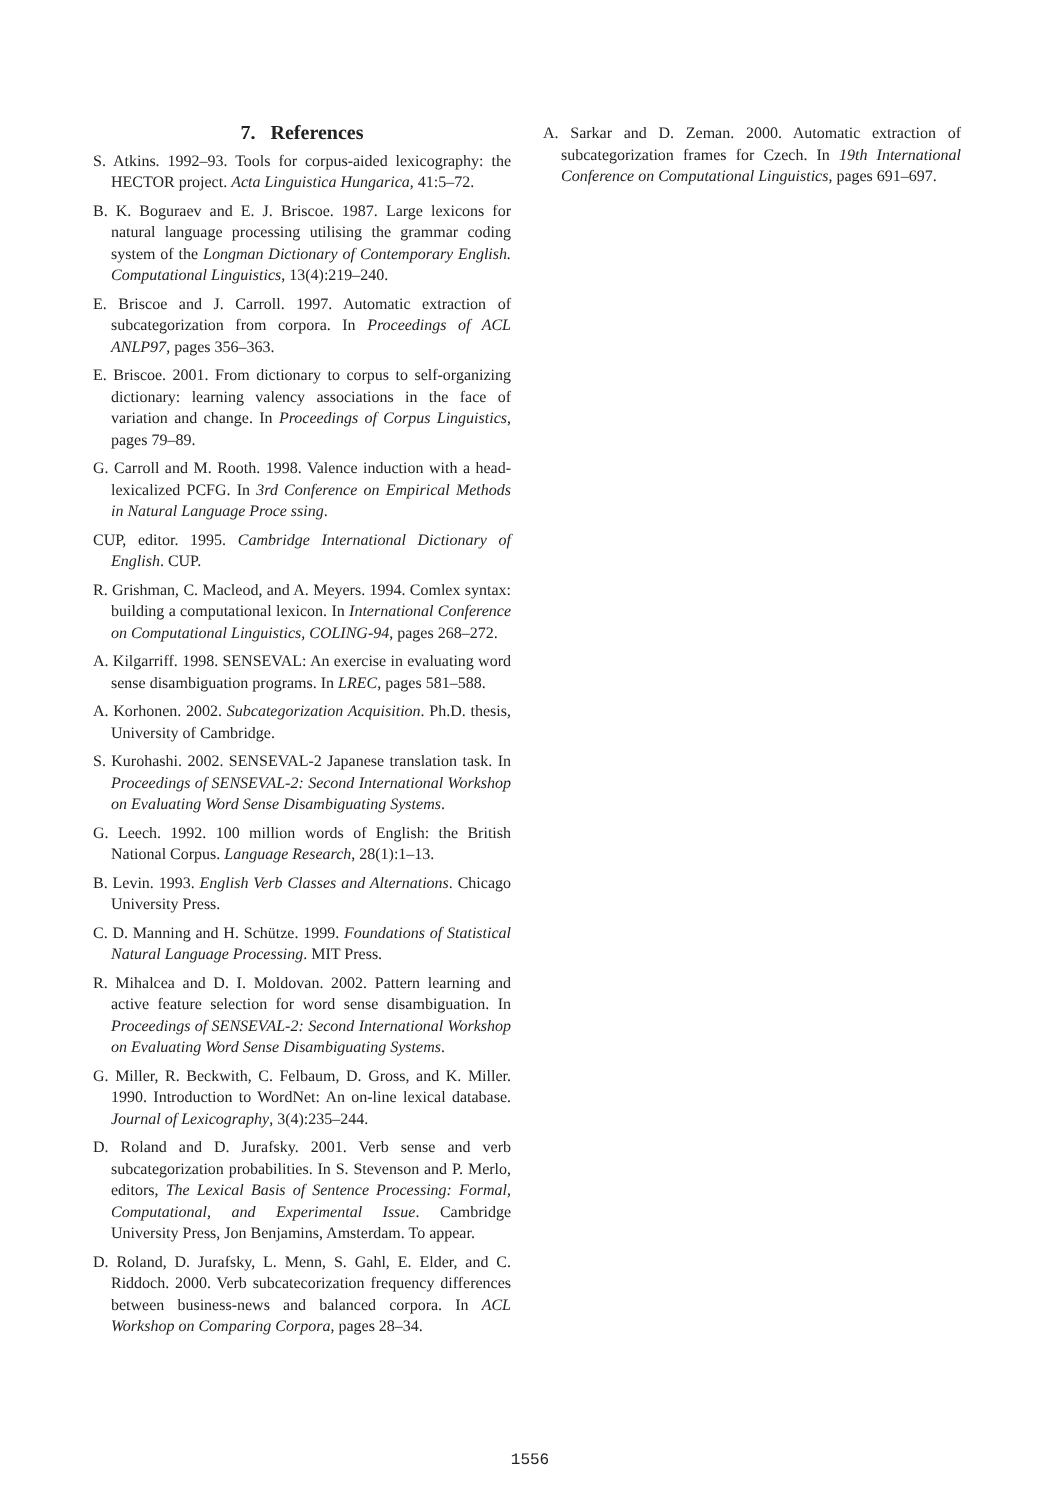7. References
S. Atkins. 1992–93. Tools for corpus-aided lexicography: the HECTOR project. Acta Linguistica Hungarica, 41:5–72.
B. K. Boguraev and E. J. Briscoe. 1987. Large lexicons for natural language processing utilising the grammar coding system of the Longman Dictionary of Contemporary English. Computational Linguistics, 13(4):219–240.
E. Briscoe and J. Carroll. 1997. Automatic extraction of subcategorization from corpora. In Proceedings of ACL ANLP97, pages 356–363.
E. Briscoe. 2001. From dictionary to corpus to self-organizing dictionary: learning valency associations in the face of variation and change. In Proceedings of Corpus Linguistics, pages 79–89.
G. Carroll and M. Rooth. 1998. Valence induction with a head-lexicalized PCFG. In 3rd Conference on Empirical Methods in Natural Language Proce ssing.
CUP, editor. 1995. Cambridge International Dictionary of English. CUP.
R. Grishman, C. Macleod, and A. Meyers. 1994. Comlex syntax: building a computational lexicon. In International Conference on Computational Linguistics, COLING-94, pages 268–272.
A. Kilgarriff. 1998. SENSEVAL: An exercise in evaluating word sense disambiguation programs. In LREC, pages 581–588.
A. Korhonen. 2002. Subcategorization Acquisition. Ph.D. thesis, University of Cambridge.
S. Kurohashi. 2002. SENSEVAL-2 Japanese translation task. In Proceedings of SENSEVAL-2: Second International Workshop on Evaluating Word Sense Disambiguating Systems.
G. Leech. 1992. 100 million words of English: the British National Corpus. Language Research, 28(1):1–13.
B. Levin. 1993. English Verb Classes and Alternations. Chicago University Press.
C. D. Manning and H. Schütze. 1999. Foundations of Statistical Natural Language Processing. MIT Press.
R. Mihalcea and D. I. Moldovan. 2002. Pattern learning and active feature selection for word sense disambiguation. In Proceedings of SENSEVAL-2: Second International Workshop on Evaluating Word Sense Disambiguating Systems.
G. Miller, R. Beckwith, C. Felbaum, D. Gross, and K. Miller. 1990. Introduction to WordNet: An on-line lexical database. Journal of Lexicography, 3(4):235–244.
D. Roland and D. Jurafsky. 2001. Verb sense and verb subcategorization probabilities. In S. Stevenson and P. Merlo, editors, The Lexical Basis of Sentence Processing: Formal, Computational, and Experimental Issue. Cambridge University Press, Jon Benjamins, Amsterdam. To appear.
D. Roland, D. Jurafsky, L. Menn, S. Gahl, E. Elder, and C. Riddoch. 2000. Verb subcatecorization frequency differences between business-news and balanced corpora. In ACL Workshop on Comparing Corpora, pages 28–34.
A. Sarkar and D. Zeman. 2000. Automatic extraction of subcategorization frames for Czech. In 19th International Conference on Computational Linguistics, pages 691–697.
1556